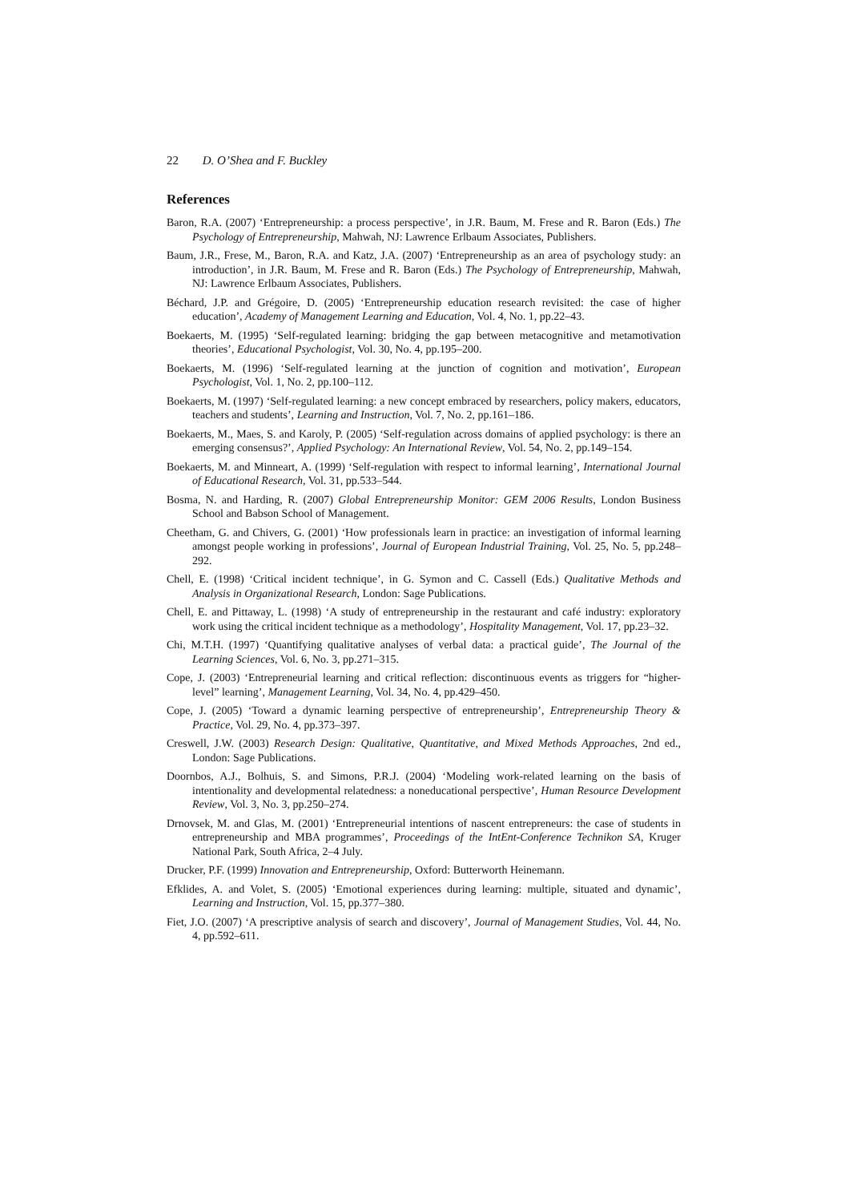22 D. O’Shea and F. Buckley
References
Baron, R.A. (2007) ‘Entrepreneurship: a process perspective’, in J.R. Baum, M. Frese and R. Baron (Eds.) The Psychology of Entrepreneurship, Mahwah, NJ: Lawrence Erlbaum Associates, Publishers.
Baum, J.R., Frese, M., Baron, R.A. and Katz, J.A. (2007) ‘Entrepreneurship as an area of psychology study: an introduction’, in J.R. Baum, M. Frese and R. Baron (Eds.) The Psychology of Entrepreneurship, Mahwah, NJ: Lawrence Erlbaum Associates, Publishers.
Béchard, J.P. and Grégoire, D. (2005) ‘Entrepreneurship education research revisited: the case of higher education’, Academy of Management Learning and Education, Vol. 4, No. 1, pp.22–43.
Boekaerts, M. (1995) ‘Self-regulated learning: bridging the gap between metacognitive and metamotivation theories’, Educational Psychologist, Vol. 30, No. 4, pp.195–200.
Boekaerts, M. (1996) ‘Self-regulated learning at the junction of cognition and motivation’, European Psychologist, Vol. 1, No. 2, pp.100–112.
Boekaerts, M. (1997) ‘Self-regulated learning: a new concept embraced by researchers, policy makers, educators, teachers and students’, Learning and Instruction, Vol. 7, No. 2, pp.161–186.
Boekaerts, M., Maes, S. and Karoly, P. (2005) ‘Self-regulation across domains of applied psychology: is there an emerging consensus?’, Applied Psychology: An International Review, Vol. 54, No. 2, pp.149–154.
Boekaerts, M. and Minneart, A. (1999) ‘Self-regulation with respect to informal learning’, International Journal of Educational Research, Vol. 31, pp.533–544.
Bosma, N. and Harding, R. (2007) Global Entrepreneurship Monitor: GEM 2006 Results, London Business School and Babson School of Management.
Cheetham, G. and Chivers, G. (2001) ‘How professionals learn in practice: an investigation of informal learning amongst people working in professions’, Journal of European Industrial Training, Vol. 25, No. 5, pp.248–292.
Chell, E. (1998) ‘Critical incident technique’, in G. Symon and C. Cassell (Eds.) Qualitative Methods and Analysis in Organizational Research, London: Sage Publications.
Chell, E. and Pittaway, L. (1998) ‘A study of entrepreneurship in the restaurant and café industry: exploratory work using the critical incident technique as a methodology’, Hospitality Management, Vol. 17, pp.23–32.
Chi, M.T.H. (1997) ‘Quantifying qualitative analyses of verbal data: a practical guide’, The Journal of the Learning Sciences, Vol. 6, No. 3, pp.271–315.
Cope, J. (2003) ‘Entrepreneurial learning and critical reflection: discontinuous events as triggers for “higher-level” learning’, Management Learning, Vol. 34, No. 4, pp.429–450.
Cope, J. (2005) ‘Toward a dynamic learning perspective of entrepreneurship’, Entrepreneurship Theory & Practice, Vol. 29, No. 4, pp.373–397.
Creswell, J.W. (2003) Research Design: Qualitative, Quantitative, and Mixed Methods Approaches, 2nd ed., London: Sage Publications.
Doornbos, A.J., Bolhuis, S. and Simons, P.R.J. (2004) ‘Modeling work-related learning on the basis of intentionality and developmental relatedness: a noneducational perspective’, Human Resource Development Review, Vol. 3, No. 3, pp.250–274.
Drnovsek, M. and Glas, M. (2001) ‘Entrepreneurial intentions of nascent entrepreneurs: the case of students in entrepreneurship and MBA programmes’, Proceedings of the IntEnt-Conference Technikon SA, Kruger National Park, South Africa, 2–4 July.
Drucker, P.F. (1999) Innovation and Entrepreneurship, Oxford: Butterworth Heinemann.
Efklides, A. and Volet, S. (2005) ‘Emotional experiences during learning: multiple, situated and dynamic’, Learning and Instruction, Vol. 15, pp.377–380.
Fiet, J.O. (2007) ‘A prescriptive analysis of search and discovery’, Journal of Management Studies, Vol. 44, No. 4, pp.592–611.